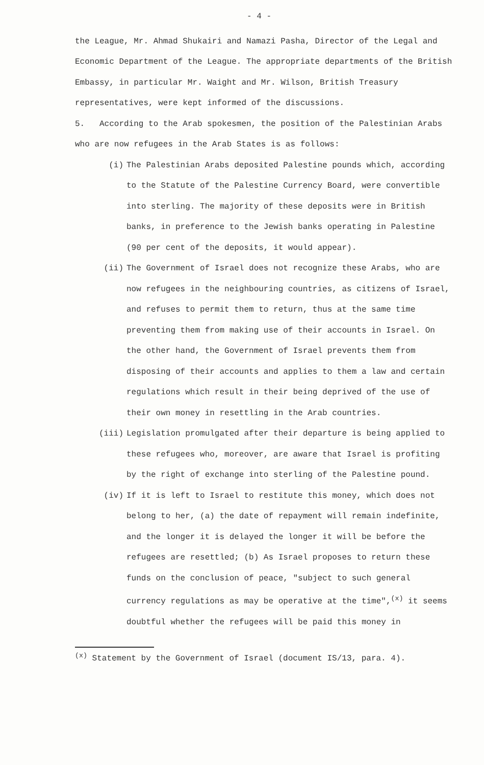- 4 -
the League, Mr. Ahmad Shukairi and Namazi Pasha, Director of the Legal and Economic Department of the League. The appropriate departments of the British Embassy, in particular Mr. Waight and Mr. Wilson, British Treasury representatives, were kept informed of the discussions.
5. According to the Arab spokesmen, the position of the Palestinian Arabs who are now refugees in the Arab States is as follows:
(i) The Palestinian Arabs deposited Palestine pounds which, according to the Statute of the Palestine Currency Board, were convertible into sterling. The majority of these deposits were in British banks, in preference to the Jewish banks operating in Palestine (90 per cent of the deposits, it would appear).
(ii) The Government of Israel does not recognize these Arabs, who are now refugees in the neighbouring countries, as citizens of Israel, and refuses to permit them to return, thus at the same time preventing them from making use of their accounts in Israel. On the other hand, the Government of Israel prevents them from disposing of their accounts and applies to them a law and certain regulations which result in their being deprived of the use of their own money in resettling in the Arab countries.
(iii) Legislation promulgated after their departure is being applied to these refugees who, moreover, are aware that Israel is profiting by the right of exchange into sterling of the Palestine pound.
(iv) If it is left to Israel to restitute this money, which does not belong to her, (a) the date of repayment will remain indefinite, and the longer it is delayed the longer it will be before the refugees are resettled; (b) As Israel proposes to return these funds on the conclusion of peace, "subject to such general currency regulations as may be operative at the time",<sup>(x)</sup> it seems doubtful whether the refugees will be paid this money in
<sup>(x)</sup> Statement by the Government of Israel (document IS/13, para. 4).